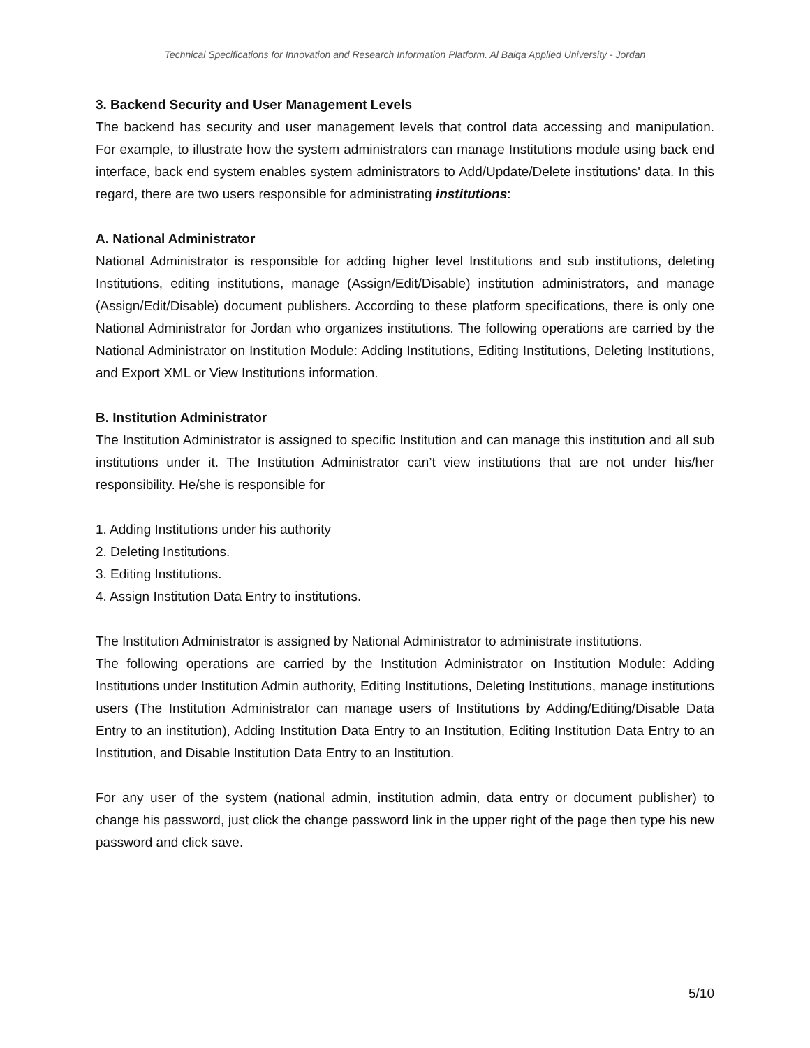Technical Specifications for Innovation and Research Information Platform. Al Balqa Applied University - Jordan
3. Backend Security and User Management Levels
The backend has security and user management levels that control data accessing and manipulation. For example, to illustrate how the system administrators can manage Institutions module using back end interface, back end system enables system administrators to Add/Update/Delete institutions' data. In this regard, there are two users responsible for administrating institutions:
A. National Administrator
National Administrator is responsible for adding higher level Institutions and sub institutions, deleting Institutions, editing institutions, manage (Assign/Edit/Disable) institution administrators, and manage (Assign/Edit/Disable) document publishers. According to these platform specifications, there is only one National Administrator for Jordan who organizes institutions. The following operations are carried by the National Administrator on Institution Module: Adding Institutions, Editing Institutions, Deleting Institutions, and Export XML or View Institutions information.
B. Institution Administrator
The Institution Administrator is assigned to specific Institution and can manage this institution and all sub institutions under it. The Institution Administrator can’t view institutions that are not under his/her responsibility. He/she is responsible for
1. Adding Institutions under his authority
2. Deleting Institutions.
3. Editing Institutions.
4. Assign Institution Data Entry to institutions.
The Institution Administrator is assigned by National Administrator to administrate institutions.
The following operations are carried by the Institution Administrator on Institution Module: Adding Institutions under Institution Admin authority, Editing Institutions, Deleting Institutions, manage institutions users (The Institution Administrator can manage users of Institutions by Adding/Editing/Disable Data Entry to an institution), Adding Institution Data Entry to an Institution, Editing Institution Data Entry to an Institution, and Disable Institution Data Entry to an Institution.
For any user of the system (national admin, institution admin, data entry or document publisher) to change his password, just click the change password link in the upper right of the page then type his new password and click save.
5/10